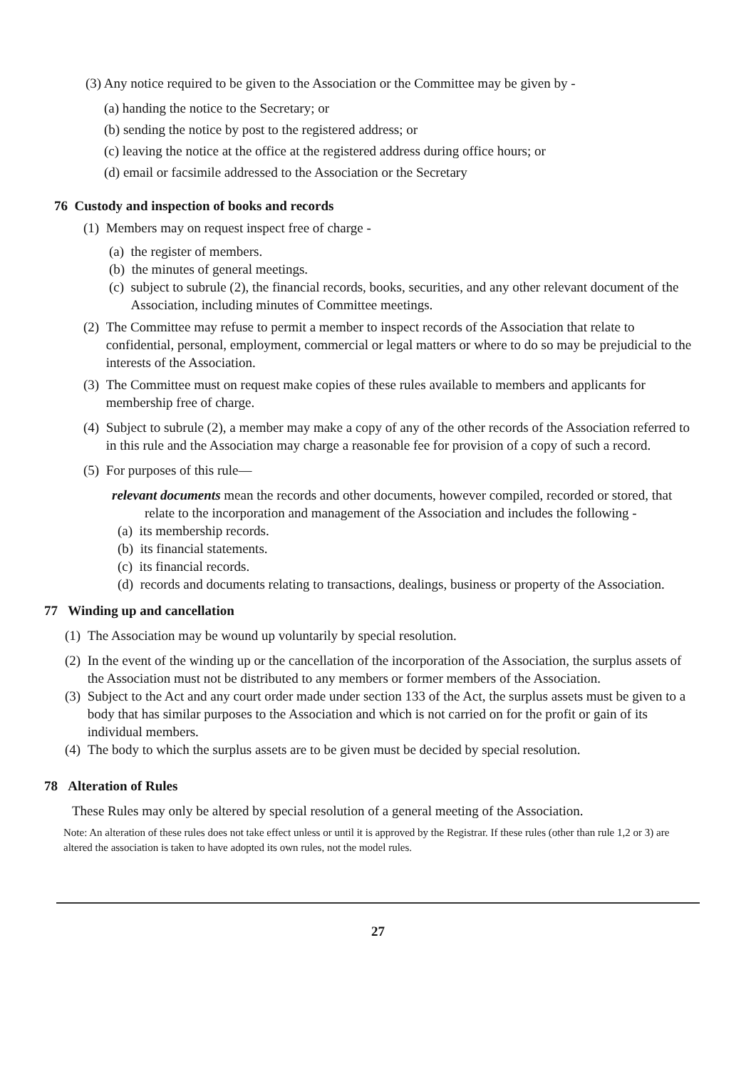(3) Any notice required to be given to the Association or the Committee may be given by -
(a) handing the notice to the Secretary; or
(b) sending the notice by post to the registered address; or
(c) leaving the notice at the office at the registered address during office hours; or
(d) email or facsimile addressed to the Association or the Secretary
76 Custody and inspection of books and records
(1) Members may on request inspect free of charge -
(a) the register of members.
(b) the minutes of general meetings.
(c) subject to subrule (2), the financial records, books, securities, and any other relevant document of the Association, including minutes of Committee meetings.
(2) The Committee may refuse to permit a member to inspect records of the Association that relate to confidential, personal, employment, commercial or legal matters or where to do so may be prejudicial to the interests of the Association.
(3) The Committee must on request make copies of these rules available to members and applicants for membership free of charge.
(4) Subject to subrule (2), a member may make a copy of any of the other records of the Association referred to in this rule and the Association may charge a reasonable fee for provision of a copy of such a record.
(5) For purposes of this rule—
relevant documents mean the records and other documents, however compiled, recorded or stored, that relate to the incorporation and management of the Association and includes the following -
(a) its membership records.
(b) its financial statements.
(c) its financial records.
(d) records and documents relating to transactions, dealings, business or property of the Association.
77 Winding up and cancellation
(1) The Association may be wound up voluntarily by special resolution.
(2) In the event of the winding up or the cancellation of the incorporation of the Association, the surplus assets of the Association must not be distributed to any members or former members of the Association.
(3) Subject to the Act and any court order made under section 133 of the Act, the surplus assets must be given to a body that has similar purposes to the Association and which is not carried on for the profit or gain of its individual members.
(4) The body to which the surplus assets are to be given must be decided by special resolution.
78 Alteration of Rules
These Rules may only be altered by special resolution of a general meeting of the Association.
Note: An alteration of these rules does not take effect unless or until it is approved by the Registrar. If these rules (other than rule 1,2 or 3) are altered the association is taken to have adopted its own rules, not the model rules.
27